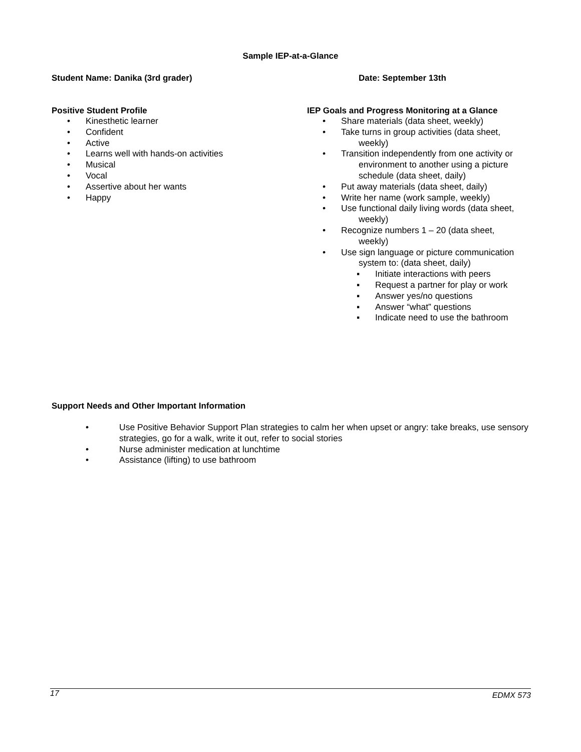Sample IEP-at-a-Glance
Student Name: Danika (3rd grader) Date: September 13th
Positive Student Profile
• Kinesthetic learner
• Confident
• Active
• Learns well with hands-on activities
• Musical
• Vocal
• Assertive about her wants
• Happy
IEP Goals and Progress Monitoring at a Glance
• Share materials (data sheet, weekly)
• Take turns in group activities (data sheet,
weekly)
• Transition independently from one activity or
environment to another using a picture
schedule (data sheet, daily)
• Put away materials (data sheet, daily)
• Write her name (work sample, weekly)
• Use functional daily living words (data sheet,
weekly)
• Recognize numbers 1 – 20 (data sheet,
weekly)
• Use sign language or picture communication
system to: (data sheet, daily)
▪ Initiate interactions with peers
▪ Request a partner for play or work
▪ Answer yes/no questions
▪ Answer “what” questions
▪ Indicate need to use the bathroom
Support Needs and Other Important Information
• Use Positive Behavior Support Plan strategies to calm her when upset or angry: take breaks, use sensory strategies, go for a walk, write it out, refer to social stories
• Nurse administer medication at lunchtime
• Assistance (lifting) to use bathroom
17 EDMX 573